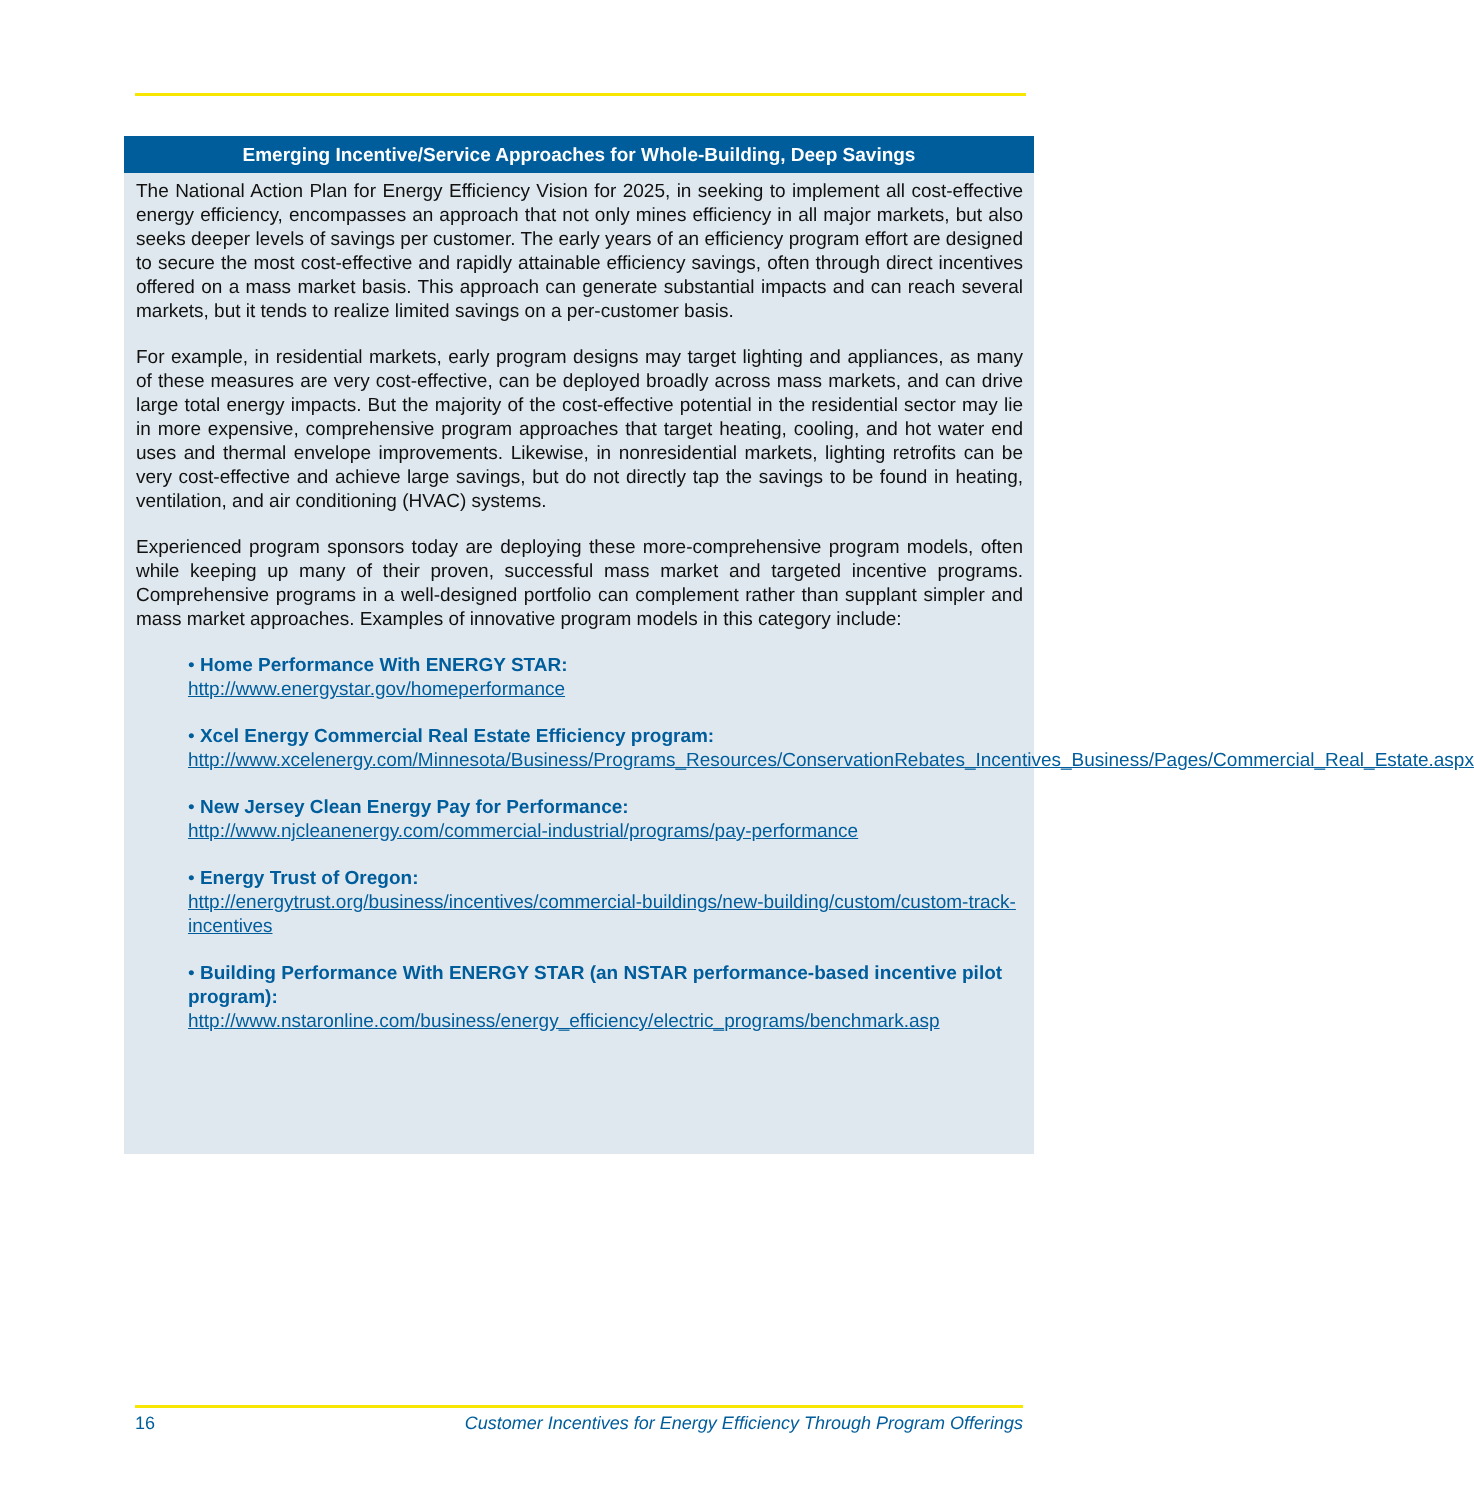Emerging Incentive/Service Approaches for Whole-Building, Deep Savings
The National Action Plan for Energy Efficiency Vision for 2025, in seeking to implement all cost-effective energy efficiency, encompasses an approach that not only mines efficiency in all major markets, but also seeks deeper levels of savings per customer. The early years of an efficiency program effort are designed to secure the most cost-effective and rapidly attainable efficiency savings, often through direct incentives offered on a mass market basis. This approach can generate substantial impacts and can reach several markets, but it tends to realize limited savings on a per-customer basis.
For example, in residential markets, early program designs may target lighting and appliances, as many of these measures are very cost-effective, can be deployed broadly across mass markets, and can drive large total energy impacts. But the majority of the cost-effective potential in the residential sector may lie in more expensive, comprehensive program approaches that target heating, cooling, and hot water end uses and thermal envelope improvements. Likewise, in nonresidential markets, lighting retrofits can be very cost-effective and achieve large savings, but do not directly tap the savings to be found in heating, ventilation, and air conditioning (HVAC) systems.
Experienced program sponsors today are deploying these more-comprehensive program models, often while keeping up many of their proven, successful mass market and targeted incentive programs. Comprehensive programs in a well-designed portfolio can complement rather than supplant simpler and mass market approaches. Examples of innovative program models in this category include:
• Home Performance With ENERGY STAR:
http://www.energystar.gov/homeperformance
• Xcel Energy Commercial Real Estate Efficiency program:
http://www.xcelenergy.com/Minnesota/Business/Programs_Resources/ConservationRebates_Incentives_Business/Pages/Commercial_Real_Estate.aspx
• New Jersey Clean Energy Pay for Performance:
http://www.njcleanenergy.com/commercial-industrial/programs/pay-performance
• Energy Trust of Oregon:
http://energytrust.org/business/incentives/commercial-buildings/new-building/custom/custom-track-incentives
• Building Performance With ENERGY STAR (an NSTAR performance-based incentive pilot program):
http://www.nstaronline.com/business/energy_efficiency/electric_programs/benchmark.asp
16 Customer Incentives for Energy Efficiency Through Program Offerings